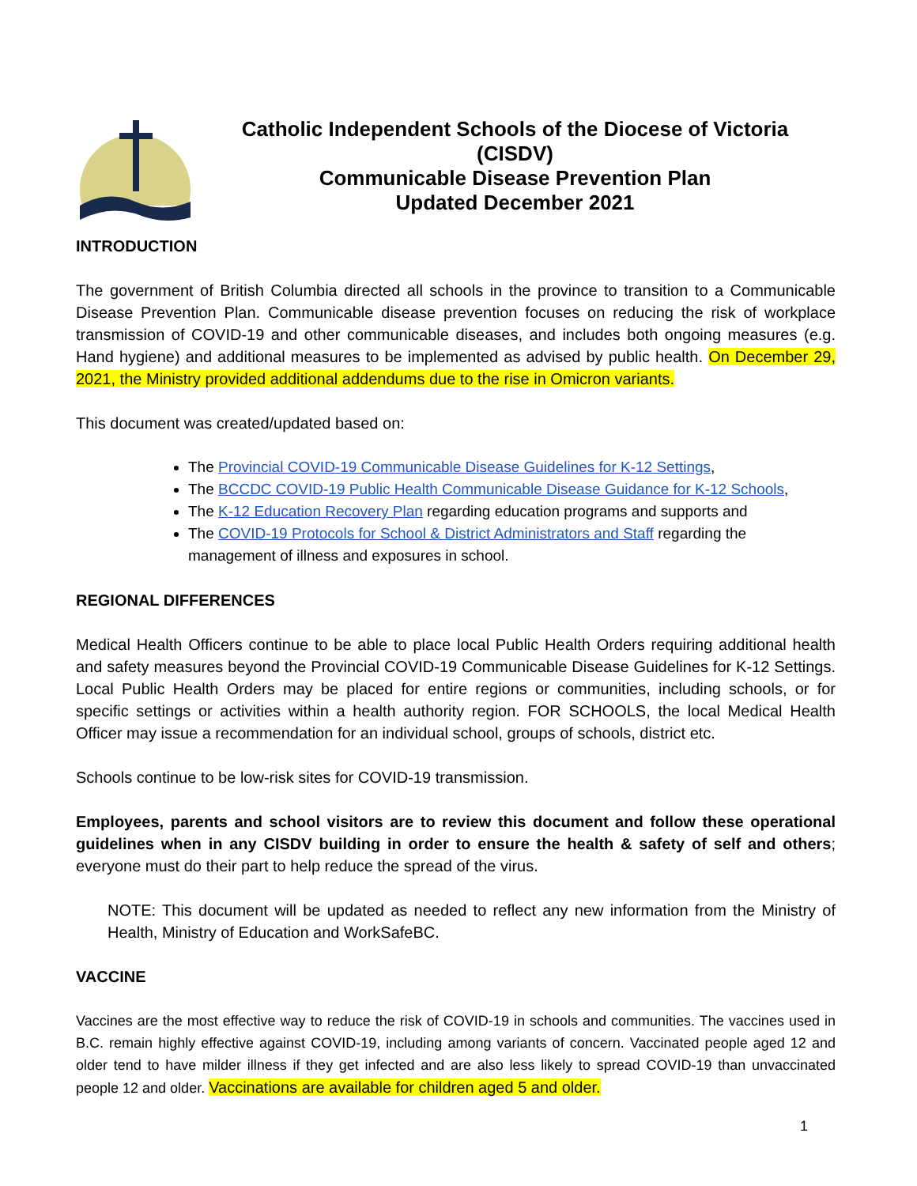Catholic Independent Schools of the Diocese of Victoria
(CISDV)
Communicable Disease Prevention Plan
Updated December 2021
INTRODUCTION
The government of British Columbia directed all schools in the province to transition to a Communicable Disease Prevention Plan. Communicable disease prevention focuses on reducing the risk of workplace transmission of COVID-19 and other communicable diseases, and includes both ongoing measures (e.g. Hand hygiene) and additional measures to be implemented as advised by public health. On December 29, 2021, the Ministry provided additional addendums due to the rise in Omicron variants.
This document was created/updated based on:
The Provincial COVID-19 Communicable Disease Guidelines for K-12 Settings,
The BCCDC COVID-19 Public Health Communicable Disease Guidance for K-12 Schools,
The K-12 Education Recovery Plan regarding education programs and supports and
The COVID-19 Protocols for School & District Administrators and Staff regarding the management of illness and exposures in school.
REGIONAL DIFFERENCES
Medical Health Officers continue to be able to place local Public Health Orders requiring additional health and safety measures beyond the Provincial COVID-19 Communicable Disease Guidelines for K-12 Settings. Local Public Health Orders may be placed for entire regions or communities, including schools, or for specific settings or activities within a health authority region. FOR SCHOOLS, the local Medical Health Officer may issue a recommendation for an individual school, groups of schools, district etc.
Schools continue to be low-risk sites for COVID-19 transmission.
Employees, parents and school visitors are to review this document and follow these operational guidelines when in any CISDV building in order to ensure the health & safety of self and others; everyone must do their part to help reduce the spread of the virus.
NOTE: This document will be updated as needed to reflect any new information from the Ministry of Health, Ministry of Education and WorkSafeBC.
VACCINE
Vaccines are the most effective way to reduce the risk of COVID-19 in schools and communities. The vaccines used in B.C. remain highly effective against COVID-19, including among variants of concern. Vaccinated people aged 12 and older tend to have milder illness if they get infected and are also less likely to spread COVID-19 than unvaccinated people 12 and older. Vaccinations are available for children aged 5 and older.
1